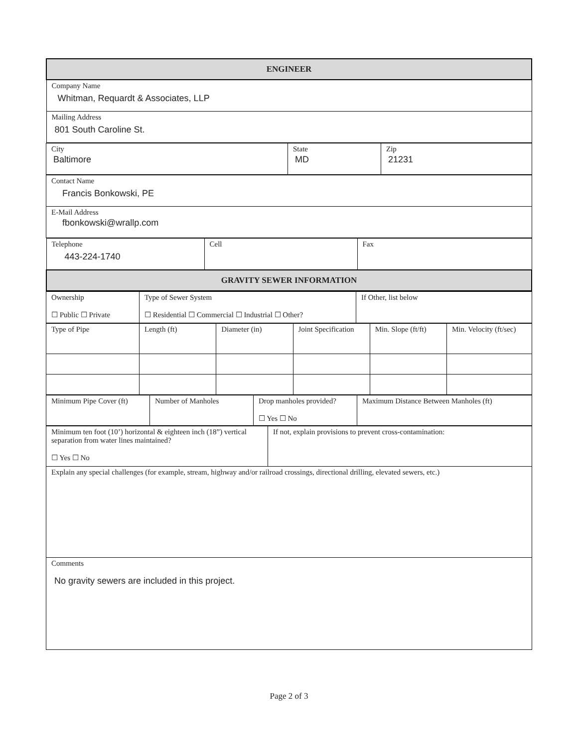| ENGINEER |
| Company Name Whitman, Requardt & Associates, LLP |
| Mailing Address 801 South Caroline St. |
| City Baltimore | State MD | Zip 21231 |
| Contact Name Francis Bonkowski, PE |
| E-Mail Address fbonkowski@wrallp.com |
| Telephone 443-224-1740 | Cell | Fax |
| GRAVITY SEWER INFORMATION | | |
| Ownership ☐ Public ☐ Private | Type of Sewer System ☐ Residential ☐ Commercial ☐ Industrial ☐ Other? | If Other, list below |
| Type of Pipe | Length (ft) | Diameter (in) | Joint Specification | Min. Slope (ft/ft) | Min. Velocity (ft/sec) |
| Minimum Pipe Cover (ft) | Number of Manholes | Drop manholes provided? ☐ Yes ☐ No | Maximum Distance Between Manholes (ft) |
| Minimum ten foot (10’) horizontal & eighteen inch (18”) vertical separation from water lines maintained? ☐ Yes ☐ No | If not, explain provisions to prevent cross-contamination: |
| Explain any special challenges (for example, stream, highway and/or railroad crossings, directional drilling, elevated sewers, etc.) | |
| Comments No gravity sewers are included in this project. | |
Page 2 of 3